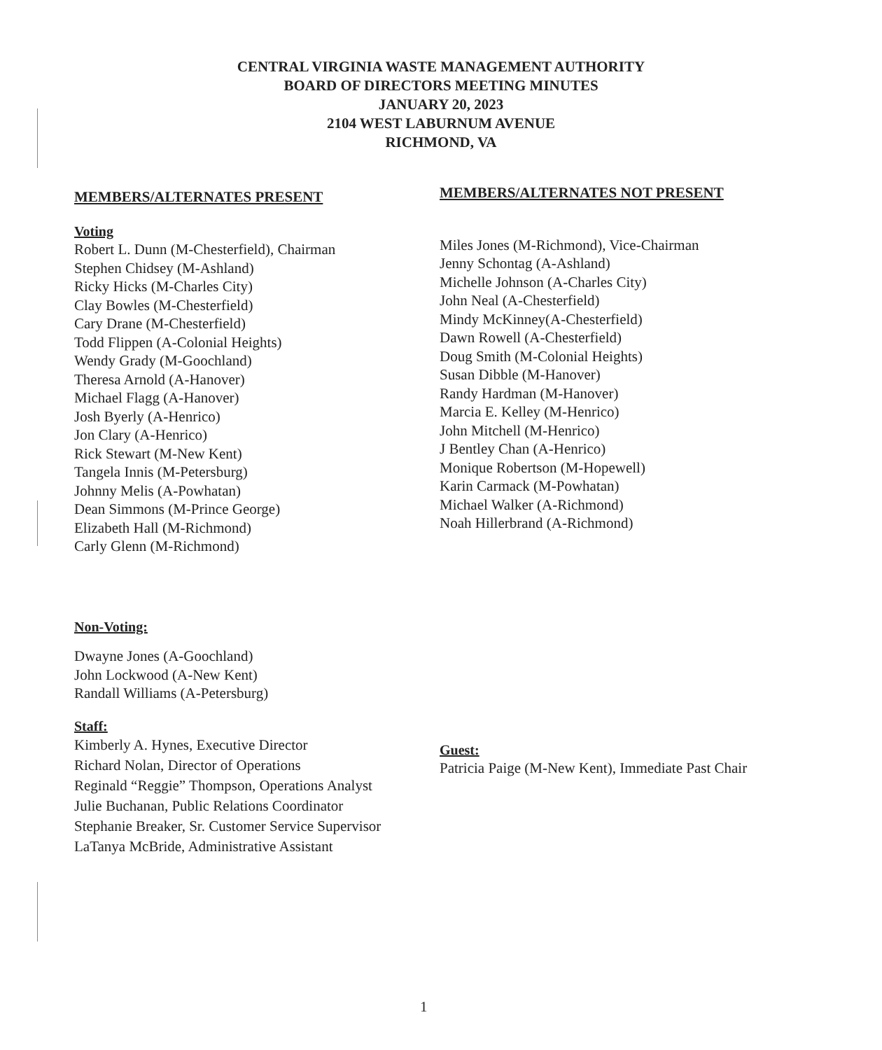CENTRAL VIRGINIA WASTE MANAGEMENT AUTHORITY
BOARD OF DIRECTORS MEETING MINUTES
JANUARY 20, 2023
2104 WEST LABURNUM AVENUE
RICHMOND, VA
MEMBERS/ALTERNATES PRESENT
Voting
Robert L. Dunn (M-Chesterfield), Chairman
Stephen Chidsey (M-Ashland)
Ricky Hicks (M-Charles City)
Clay Bowles (M-Chesterfield)
Cary Drane (M-Chesterfield)
Todd Flippen (A-Colonial Heights)
Wendy Grady (M-Goochland)
Theresa Arnold (A-Hanover)
Michael Flagg (A-Hanover)
Josh Byerly (A-Henrico)
Jon Clary (A-Henrico)
Rick Stewart (M-New Kent)
Tangela Innis (M-Petersburg)
Johnny Melis (A-Powhatan)
Dean Simmons (M-Prince George)
Elizabeth Hall (M-Richmond)
Carly Glenn (M-Richmond)
Non-Voting:
Dwayne Jones (A-Goochland)
John Lockwood (A-New Kent)
Randall Williams (A-Petersburg)
Staff:
Kimberly A. Hynes, Executive Director
Richard Nolan, Director of Operations
Reginald “Reggie” Thompson, Operations Analyst
Julie Buchanan, Public Relations Coordinator
Stephanie Breaker, Sr. Customer Service Supervisor
LaTanya McBride, Administrative Assistant
MEMBERS/ALTERNATES NOT PRESENT
Miles Jones (M-Richmond), Vice-Chairman
Jenny Schontag (A-Ashland)
Michelle Johnson (A-Charles City)
John Neal (A-Chesterfield)
Mindy McKinney(A-Chesterfield)
Dawn Rowell (A-Chesterfield)
Doug Smith (M-Colonial Heights)
Susan Dibble (M-Hanover)
Randy Hardman (M-Hanover)
Marcia E. Kelley (M-Henrico)
John Mitchell (M-Henrico)
J Bentley Chan (A-Henrico)
Monique Robertson (M-Hopewell)
Karin Carmack (M-Powhatan)
Michael Walker (A-Richmond)
Noah Hillerbrand (A-Richmond)
Guest:
Patricia Paige (M-New Kent), Immediate Past Chair
1